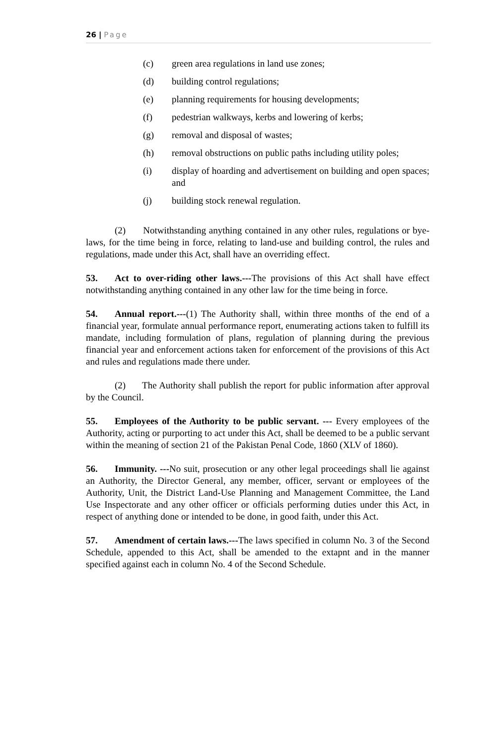26 | Page
(c) green area regulations in land use zones;
(d) building control regulations;
(e) planning requirements for housing developments;
(f) pedestrian walkways, kerbs and lowering of kerbs;
(g) removal and disposal of wastes;
(h) removal obstructions on public paths including utility poles;
(i) display of hoarding and advertisement on building and open spaces; and
(j) building stock renewal regulation.
(2) Notwithstanding anything contained in any other rules, regulations or bye-laws, for the time being in force, relating to land-use and building control, the rules and regulations, made under this Act, shall have an overriding effect.
53. Act to over-riding other laws.---The provisions of this Act shall have effect notwithstanding anything contained in any other law for the time being in force.
54. Annual report.---(1) The Authority shall, within three months of the end of a financial year, formulate annual performance report, enumerating actions taken to fulfill its mandate, including formulation of plans, regulation of planning during the previous financial year and enforcement actions taken for enforcement of the provisions of this Act and rules and regulations made there under.
(2) The Authority shall publish the report for public information after approval by the Council.
55. Employees of the Authority to be public servant. --- Every employees of the Authority, acting or purporting to act under this Act, shall be deemed to be a public servant within the meaning of section 21 of the Pakistan Penal Code, 1860 (XLV of 1860).
56. Immunity. ---No suit, prosecution or any other legal proceedings shall lie against an Authority, the Director General, any member, officer, servant or employees of the Authority, Unit, the District Land-Use Planning and Management Committee, the Land Use Inspectorate and any other officer or officials performing duties under this Act, in respect of anything done or intended to be done, in good faith, under this Act.
57. Amendment of certain laws.---The laws specified in column No. 3 of the Second Schedule, appended to this Act, shall be amended to the extapnt and in the manner specified against each in column No. 4 of the Second Schedule.